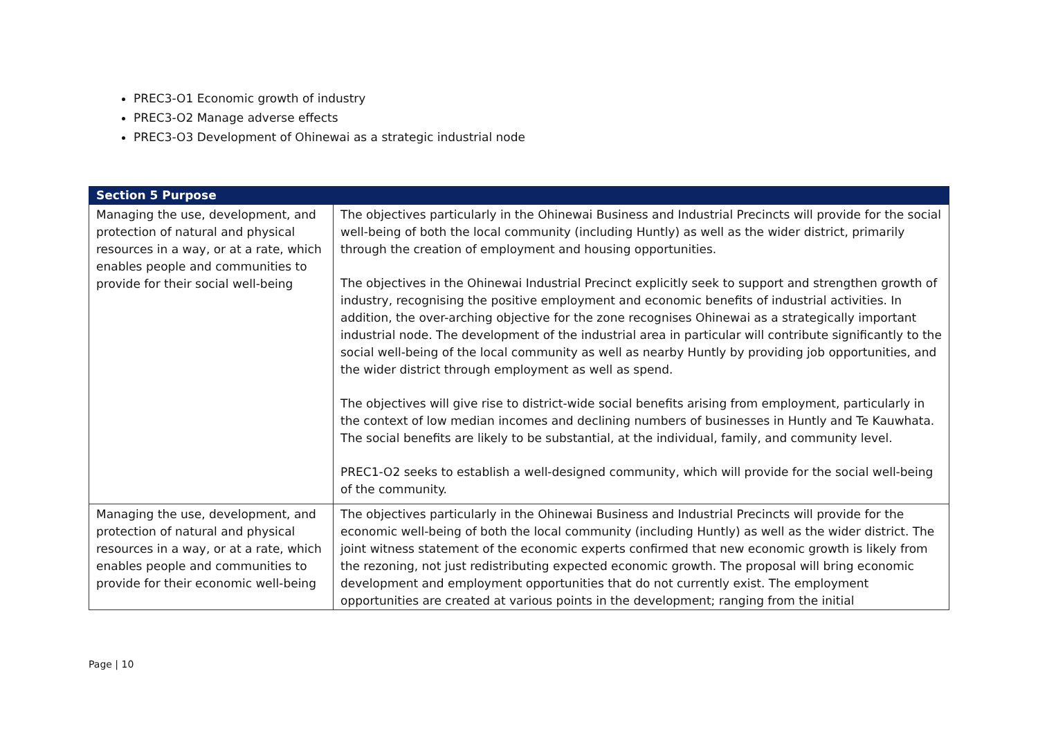PREC3-O1 Economic growth of industry
PREC3-O2 Manage adverse effects
PREC3-O3 Development of Ohinewai as a strategic industrial node
| Section 5 Purpose | |
| --- | --- |
| Managing the use, development, and protection of natural and physical resources in a way, or at a rate, which enables people and communities to provide for their social well-being | The objectives particularly in the Ohinewai Business and Industrial Precincts will provide for the social well-being of both the local community (including Huntly) as well as the wider district, primarily through the creation of employment and housing opportunities. The objectives in the Ohinewai Industrial Precinct explicitly seek to support and strengthen growth of industry, recognising the positive employment and economic benefits of industrial activities. In addition, the over-arching objective for the zone recognises Ohinewai as a strategically important industrial node. The development of the industrial area in particular will contribute significantly to the social well-being of the local community as well as nearby Huntly by providing job opportunities, and the wider district through employment as well as spend. The objectives will give rise to district-wide social benefits arising from employment, particularly in the context of low median incomes and declining numbers of businesses in Huntly and Te Kauwhata. The social benefits are likely to be substantial, at the individual, family, and community level. PREC1-O2 seeks to establish a well-designed community, which will provide for the social well-being of the community. |
| Managing the use, development, and protection of natural and physical resources in a way, or at a rate, which enables people and communities to provide for their economic well-being | The objectives particularly in the Ohinewai Business and Industrial Precincts will provide for the economic well-being of both the local community (including Huntly) as well as the wider district. The joint witness statement of the economic experts confirmed that new economic growth is likely from the rezoning, not just redistributing expected economic growth. The proposal will bring economic development and employment opportunities that do not currently exist. The employment opportunities are created at various points in the development; ranging from the initial |
Page | 10